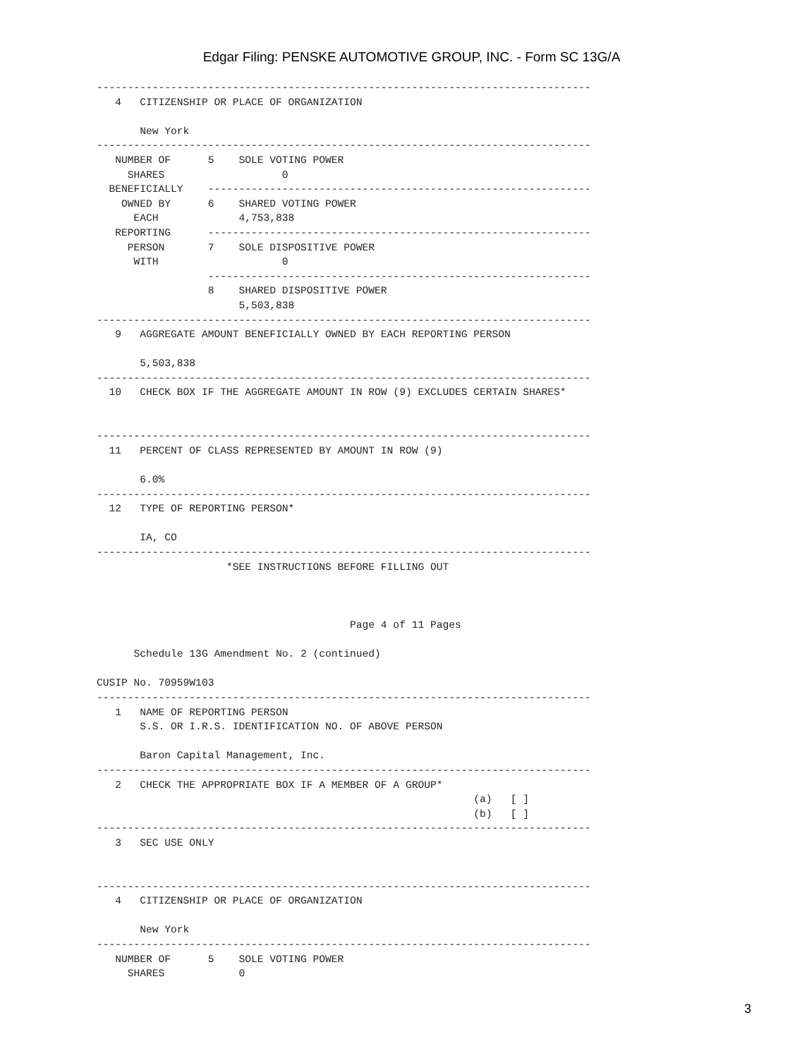Edgar Filing: PENSKE AUTOMOTIVE GROUP, INC. - Form SC 13G/A
--------------------------------------------------------------------------------
   4   CITIZENSHIP OR PLACE OF ORGANIZATION

       New York
--------------------------------------------------------------------------------
   NUMBER OF      5    SOLE VOTING POWER
     SHARES                   0
  BENEFICIALLY    --------------------------------------------------------------
    OWNED BY      6    SHARED VOTING POWER
      EACH             4,753,838
   REPORTING      --------------------------------------------------------------
     PERSON       7    SOLE DISPOSITIVE POWER
      WITH                    0
                  --------------------------------------------------------------
                  8    SHARED DISPOSITIVE POWER
                       5,503,838
--------------------------------------------------------------------------------
   9   AGGREGATE AMOUNT BENEFICIALLY OWNED BY EACH REPORTING PERSON

       5,503,838
--------------------------------------------------------------------------------
  10   CHECK BOX IF THE AGGREGATE AMOUNT IN ROW (9) EXCLUDES CERTAIN SHARES*


--------------------------------------------------------------------------------
  11   PERCENT OF CLASS REPRESENTED BY AMOUNT IN ROW (9)

       6.0%
--------------------------------------------------------------------------------
  12   TYPE OF REPORTING PERSON*

       IA, CO
--------------------------------------------------------------------------------
                     *SEE INSTRUCTIONS BEFORE FILLING OUT



                                         Page 4 of 11 Pages

      Schedule 13G Amendment No. 2 (continued)

CUSIP No. 70959W103
--------------------------------------------------------------------------------
   1   NAME OF REPORTING PERSON
       S.S. OR I.R.S. IDENTIFICATION NO. OF ABOVE PERSON

       Baron Capital Management, Inc.
--------------------------------------------------------------------------------
   2   CHECK THE APPROPRIATE BOX IF A MEMBER OF A GROUP*
                                                             (a)   [ ]
                                                             (b)   [ ]
--------------------------------------------------------------------------------
   3   SEC USE ONLY


--------------------------------------------------------------------------------
   4   CITIZENSHIP OR PLACE OF ORGANIZATION

       New York
--------------------------------------------------------------------------------
   NUMBER OF      5    SOLE VOTING POWER
     SHARES            0
3